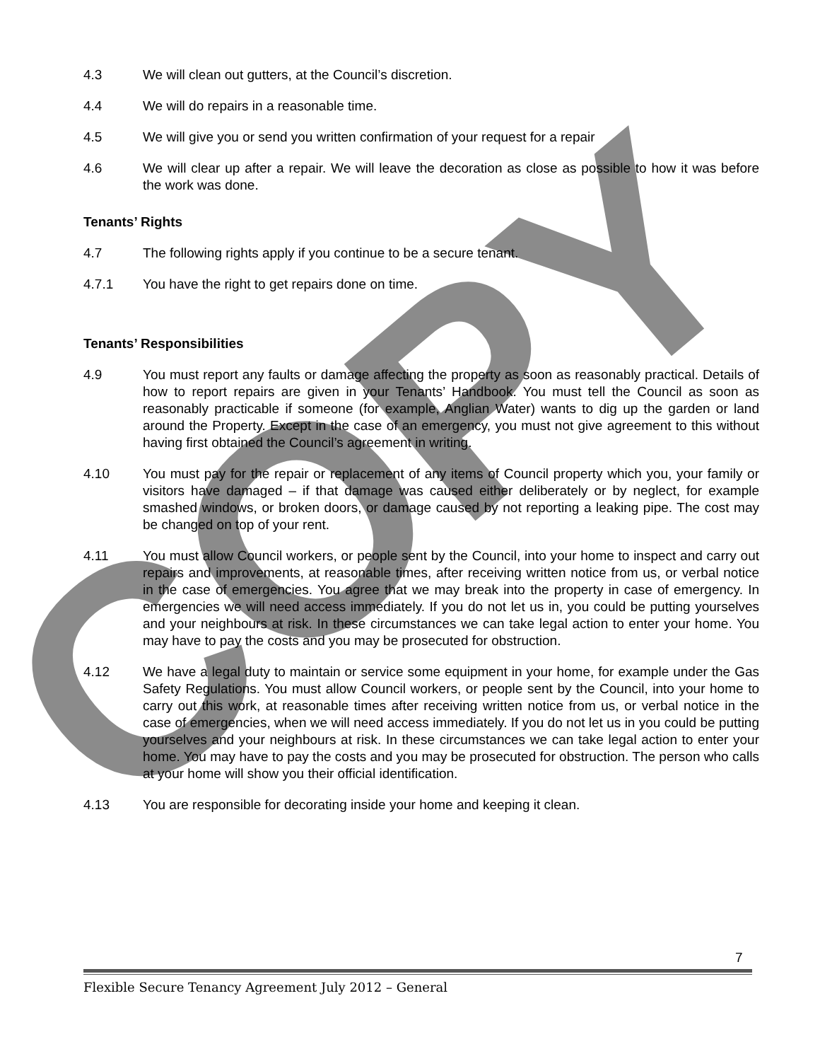COPY
4.3 We will clean out gutters, at the Council’s discretion.
4.4 We will do repairs in a reasonable time.
4.5 We will give you or send you written confirmation of your request for a repair
4.6 We will clear up after a repair. We will leave the decoration as close as possible to how it was before the work was done.
Tenants’ Rights
4.7 The following rights apply if you continue to be a secure tenant.
4.7.1 You have the right to get repairs done on time.
Tenants’ Responsibilities
4.9 You must report any faults or damage affecting the property as soon as reasonably practical. Details of how to report repairs are given in your Tenants’ Handbook. You must tell the Council as soon as reasonably practicable if someone (for example, Anglian Water) wants to dig up the garden or land around the Property. Except in the case of an emergency, you must not give agreement to this without having first obtained the Council’s agreement in writing.
4.10 You must pay for the repair or replacement of any items of Council property which you, your family or visitors have damaged – if that damage was caused either deliberately or by neglect, for example smashed windows, or broken doors, or damage caused by not reporting a leaking pipe. The cost may be changed on top of your rent.
4.11 You must allow Council workers, or people sent by the Council, into your home to inspect and carry out repairs and improvements, at reasonable times, after receiving written notice from us, or verbal notice in the case of emergencies. You agree that we may break into the property in case of emergency. In emergencies we will need access immediately. If you do not let us in, you could be putting yourselves and your neighbours at risk. In these circumstances we can take legal action to enter your home. You may have to pay the costs and you may be prosecuted for obstruction.
4.12 We have a legal duty to maintain or service some equipment in your home, for example under the Gas Safety Regulations. You must allow Council workers, or people sent by the Council, into your home to carry out this work, at reasonable times after receiving written notice from us, or verbal notice in the case of emergencies, when we will need access immediately. If you do not let us in you could be putting yourselves and your neighbours at risk. In these circumstances we can take legal action to enter your home. You may have to pay the costs and you may be prosecuted for obstruction. The person who calls at your home will show you their official identification.
4.13 You are responsible for decorating inside your home and keeping it clean.
7
Flexible Secure Tenancy Agreement July 2012 – General